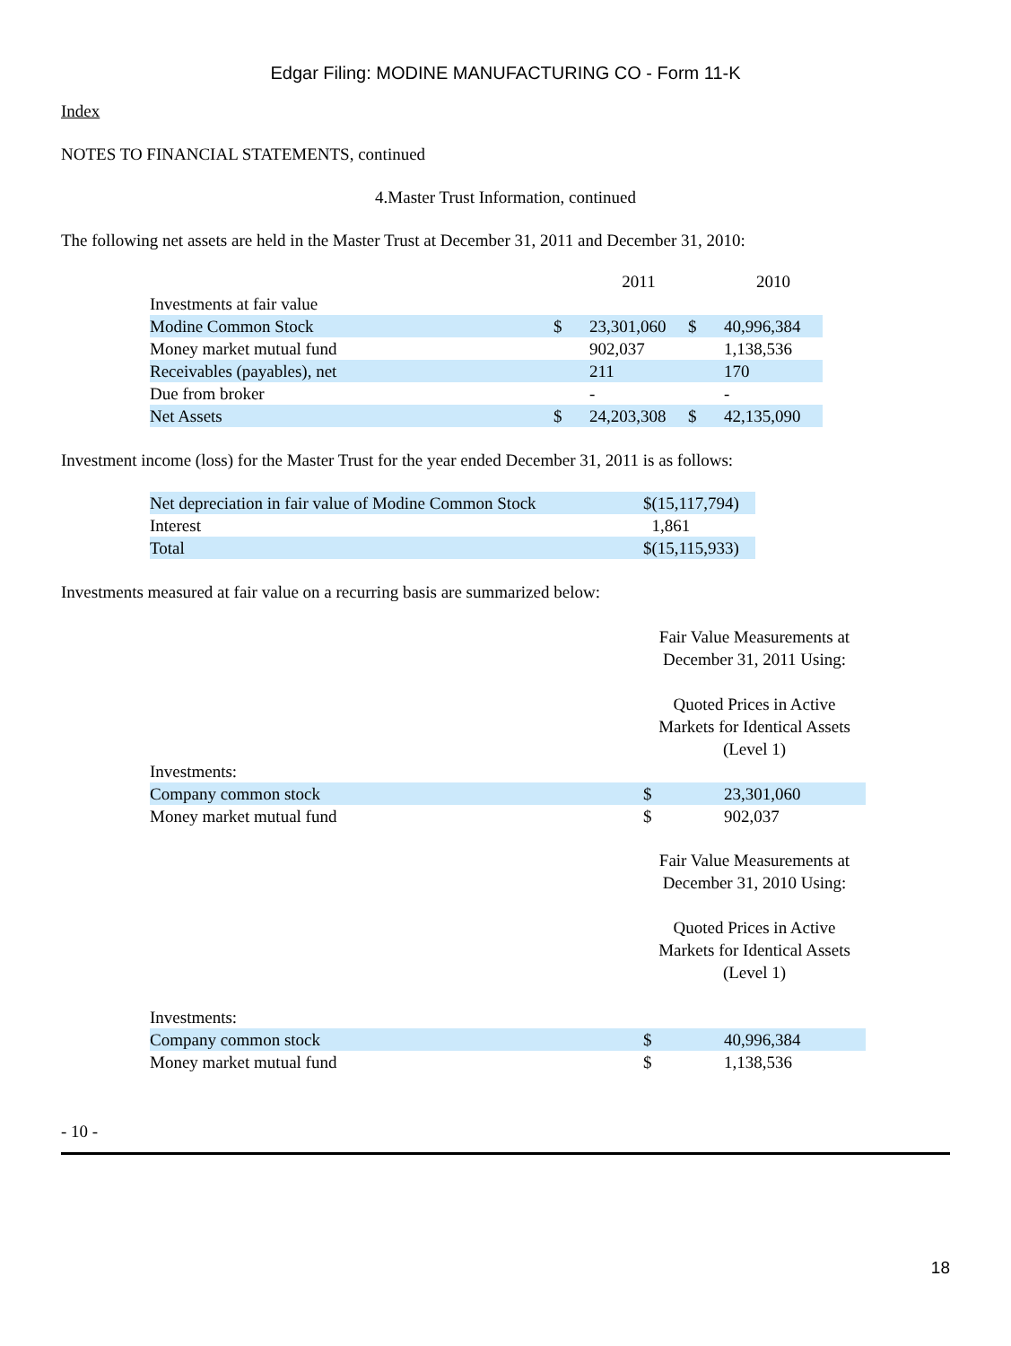Edgar Filing: MODINE MANUFACTURING CO - Form 11-K
Index
NOTES TO FINANCIAL STATEMENTS, continued
4.Master Trust Information, continued
The following net assets are held in the Master Trust at December 31, 2011 and December 31, 2010:
| | | 2011 | | 2010 |
| Investments at fair value | | | | |
| Modine Common Stock | $ | 23,301,060 | $ | 40,996,384 |
| Money market mutual fund | | 902,037 | | 1,138,536 |
| Receivables (payables), net | | 211 | | 170 |
| Due from broker | | - | | - |
| Net Assets | $ | 24,203,308 | $ | 42,135,090 |
Investment income (loss) for the Master Trust for the year ended December 31, 2011 is as follows:
| Net depreciation in fair value of Modine Common Stock | $(15,117,794) |
| Interest | 1,861 |
| Total | $(15,115,933) |
Investments measured at fair value on a recurring basis are summarized below:
| | Fair Value Measurements at December 31, 2011 Using: Quoted Prices in Active Markets for Identical Assets (Level 1) | |
| Investments: | | |
| Company common stock | $ | 23,301,060 |
| Money market mutual fund | $ | 902,037 |
| | Fair Value Measurements at December 31, 2010 Using: Quoted Prices in Active Markets for Identical Assets (Level 1) | |
| Investments: | | |
| Company common stock | $ | 40,996,384 |
| Money market mutual fund | $ | 1,138,536 |
- 10 -
18